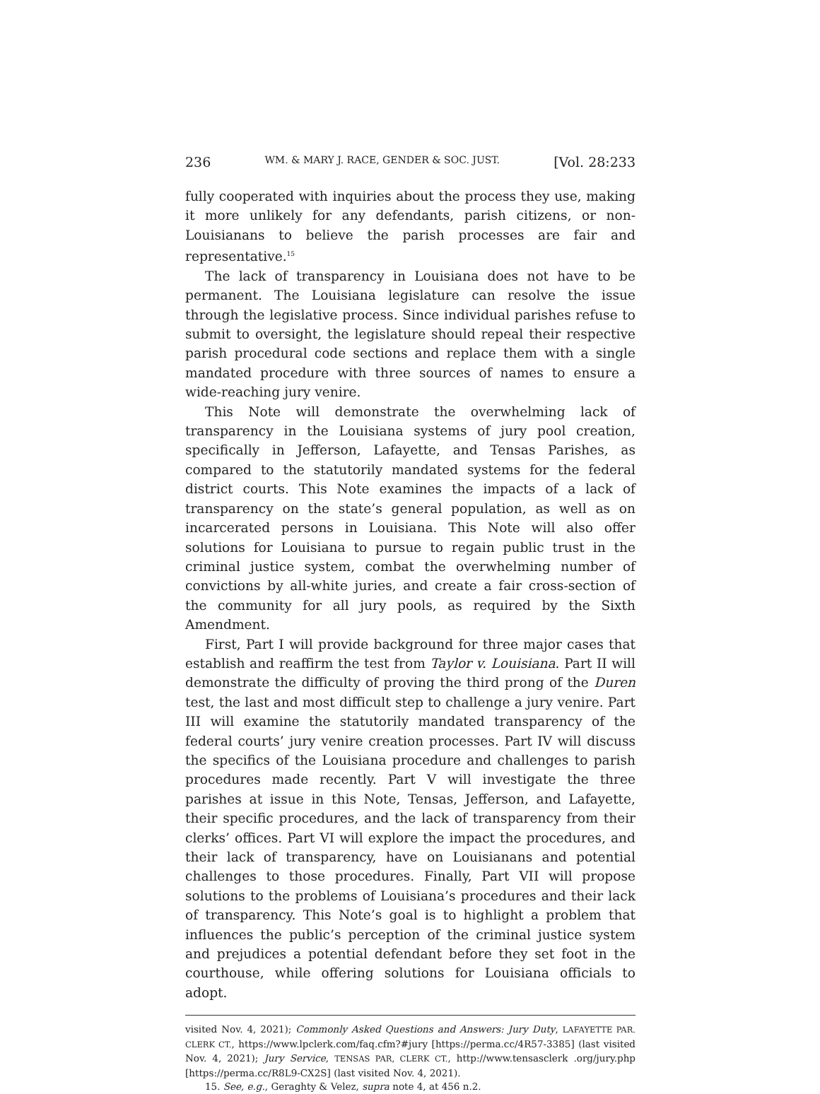236 WM. & MARY J. RACE, GENDER & SOC. JUST. [Vol. 28:233
fully cooperated with inquiries about the process they use, making it more unlikely for any defendants, parish citizens, or non-Louisianans to believe the parish processes are fair and representative.<sup>15</sup>
The lack of transparency in Louisiana does not have to be permanent. The Louisiana legislature can resolve the issue through the legislative process. Since individual parishes refuse to submit to oversight, the legislature should repeal their respective parish procedural code sections and replace them with a single mandated procedure with three sources of names to ensure a wide-reaching jury venire.
This Note will demonstrate the overwhelming lack of transparency in the Louisiana systems of jury pool creation, specifically in Jefferson, Lafayette, and Tensas Parishes, as compared to the statutorily mandated systems for the federal district courts. This Note examines the impacts of a lack of transparency on the state’s general population, as well as on incarcerated persons in Louisiana. This Note will also offer solutions for Louisiana to pursue to regain public trust in the criminal justice system, combat the overwhelming number of convictions by all-white juries, and create a fair cross-section of the community for all jury pools, as required by the Sixth Amendment.
First, Part I will provide background for three major cases that establish and reaffirm the test from Taylor v. Louisiana. Part II will demonstrate the difficulty of proving the third prong of the Duren test, the last and most difficult step to challenge a jury venire. Part III will examine the statutorily mandated transparency of the federal courts’ jury venire creation processes. Part IV will discuss the specifics of the Louisiana procedure and challenges to parish procedures made recently. Part V will investigate the three parishes at issue in this Note, Tensas, Jefferson, and Lafayette, their specific procedures, and the lack of transparency from their clerks’ offices. Part VI will explore the impact the procedures, and their lack of transparency, have on Louisianans and potential challenges to those procedures. Finally, Part VII will propose solutions to the problems of Louisiana’s procedures and their lack of transparency. This Note’s goal is to highlight a problem that influences the public’s perception of the criminal justice system and prejudices a potential defendant before they set foot in the courthouse, while offering solutions for Louisiana officials to adopt.
visited Nov. 4, 2021); Commonly Asked Questions and Answers: Jury Duty, LAFAYETTE PAR. CLERK CT., https://www.lpclerk.com/faq.cfm?#jury [https://perma.cc/4R57-3385] (last visited Nov. 4, 2021); Jury Service, TENSAS PAR, CLERK CT., http://www.tensasclerk .org/jury.php [https://perma.cc/R8L9-CX2S] (last visited Nov. 4, 2021).
15. See, e.g., Geraghty & Velez, supra note 4, at 456 n.2.